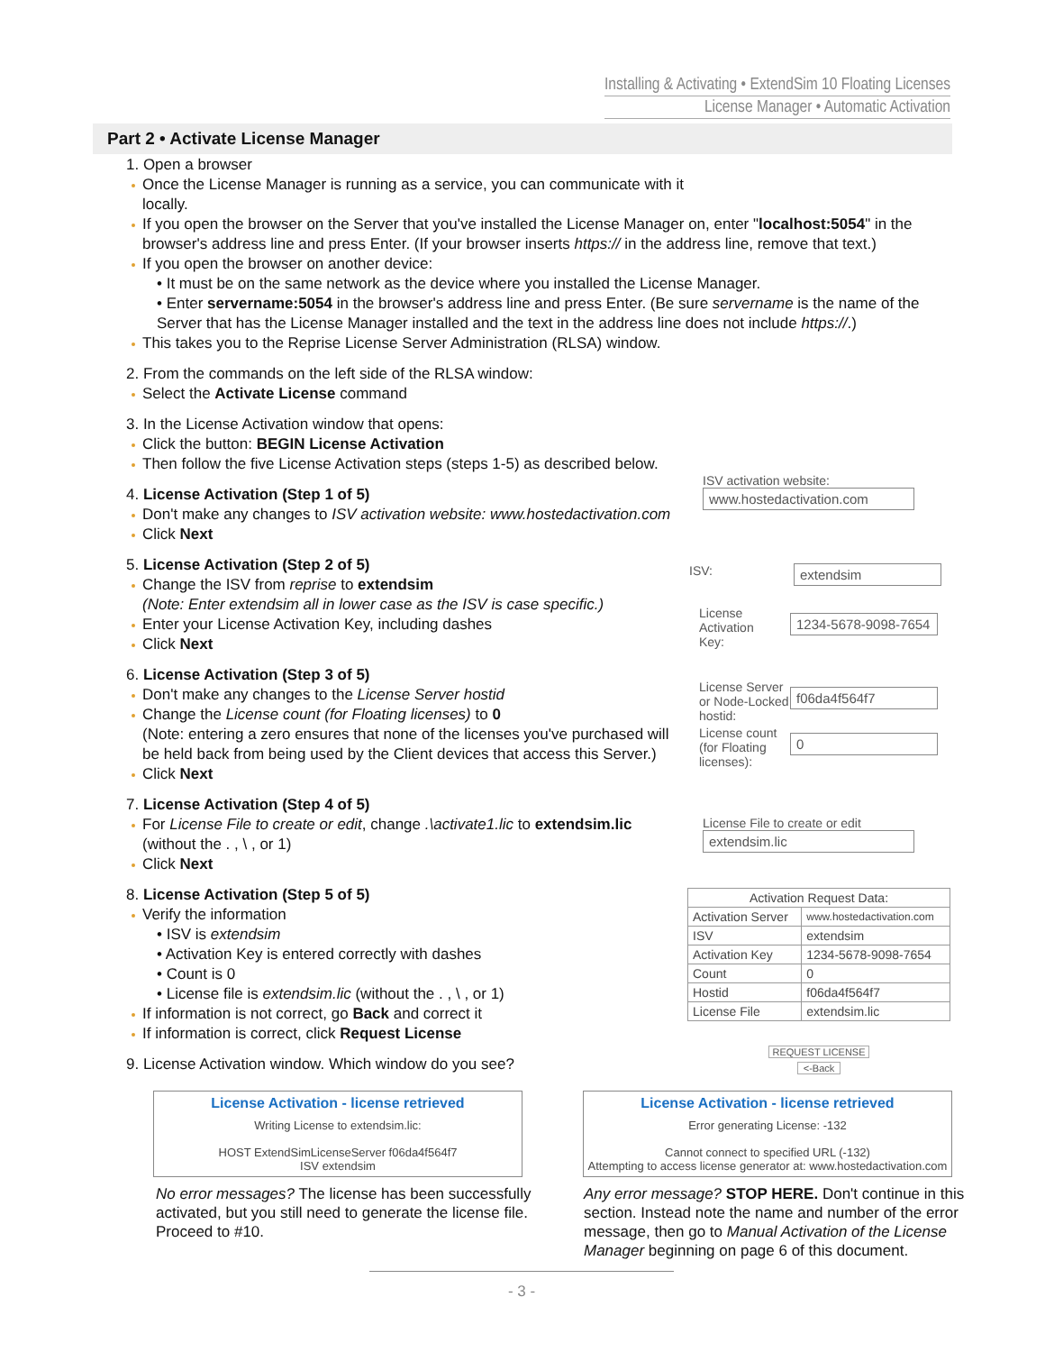Installing & Activating • ExtendSim 10 Floating Licenses
License Manager • Automatic Activation
Part 2 • Activate License Manager
1. Open a browser
Once the License Manager is running as a service, you can communicate with it locally.
If you open the browser on the Server that you've installed the License Manager on, enter "localhost:5054" in the browser's address line and press Enter. (If your browser inserts https:// in the address line, remove that text.)
If you open the browser on another device:
• It must be on the same network as the device where you installed the License Manager.
• Enter servername:5054 in the browser's address line and press Enter. (Be sure servername is the name of the Server that has the License Manager installed and the text in the address line does not include https://.)
This takes you to the Reprise License Server Administration (RLSA) window.
2. From the commands on the left side of the RLSA window:
Select the Activate License command
3. In the License Activation window that opens:
Click the button: BEGIN License Activation
Then follow the five License Activation steps (steps 1-5) as described below.
4. License Activation (Step 1 of 5)
Don't make any changes to ISV activation website: www.hostedactivation.com
Click Next
5. License Activation (Step 2 of 5)
Change the ISV from reprise to extendsim
(Note: Enter extendsim all in lower case as the ISV is case specific.)
Enter your License Activation Key, including dashes
Click Next
6. License Activation (Step 3 of 5)
Don't make any changes to the License Server hostid
Change the License count (for Floating licenses) to 0
(Note: entering a zero ensures that none of the licenses you've purchased will be held back from being used by the Client devices that access this Server.)
Click Next
7. License Activation (Step 4 of 5)
For License File to create or edit, change .\activate1.lic to extendsim.lic (without the . , \ , or 1)
Click Next
8. License Activation (Step 5 of 5)
Verify the information
• ISV is extendsim
• Activation Key is entered correctly with dashes
• Count is 0
• License file is extendsim.lic (without the . , \ , or 1)
If information is not correct, go Back and correct it
If information is correct, click Request License
9. License Activation window. Which window do you see?
ISV activation website:
www.hostedactivation.com
ISV: extendsim
License
Activation
Key:
1234-5678-9098-7654
License Server
or Node-Locked
hostid:
f06da4f564f7
License count
(for Floating
licenses):
0
License File to create or edit
extendsim.lic
| Activation Request Data: | |
| --- | --- |
| Activation Server | www.hostedactivation.com |
| ISV | extendsim |
| Activation Key | 1234-5678-9098-7654 |
| Count | 0 |
| Hostid | f06da4f564f7 |
| License File | extendsim.lic |
REQUEST LICENSE
<-Back
License Activation - license retrieved
Writing License to extendsim.lic:
HOST ExtendSimLicenseServer f06da4f564f7
ISV extendsim
License Activation - license retrieved
Error generating License: -132
Cannot connect to specified URL (-132)
Attempting to access license generator at: www.hostedactivation.com
No error messages? The license has been successfully activated, but you still need to generate the license file. Proceed to #10.
Any error message? STOP HERE. Don't continue in this section. Instead note the name and number of the error message, then go to Manual Activation of the License Manager beginning on page 6 of this document.
- 3 -